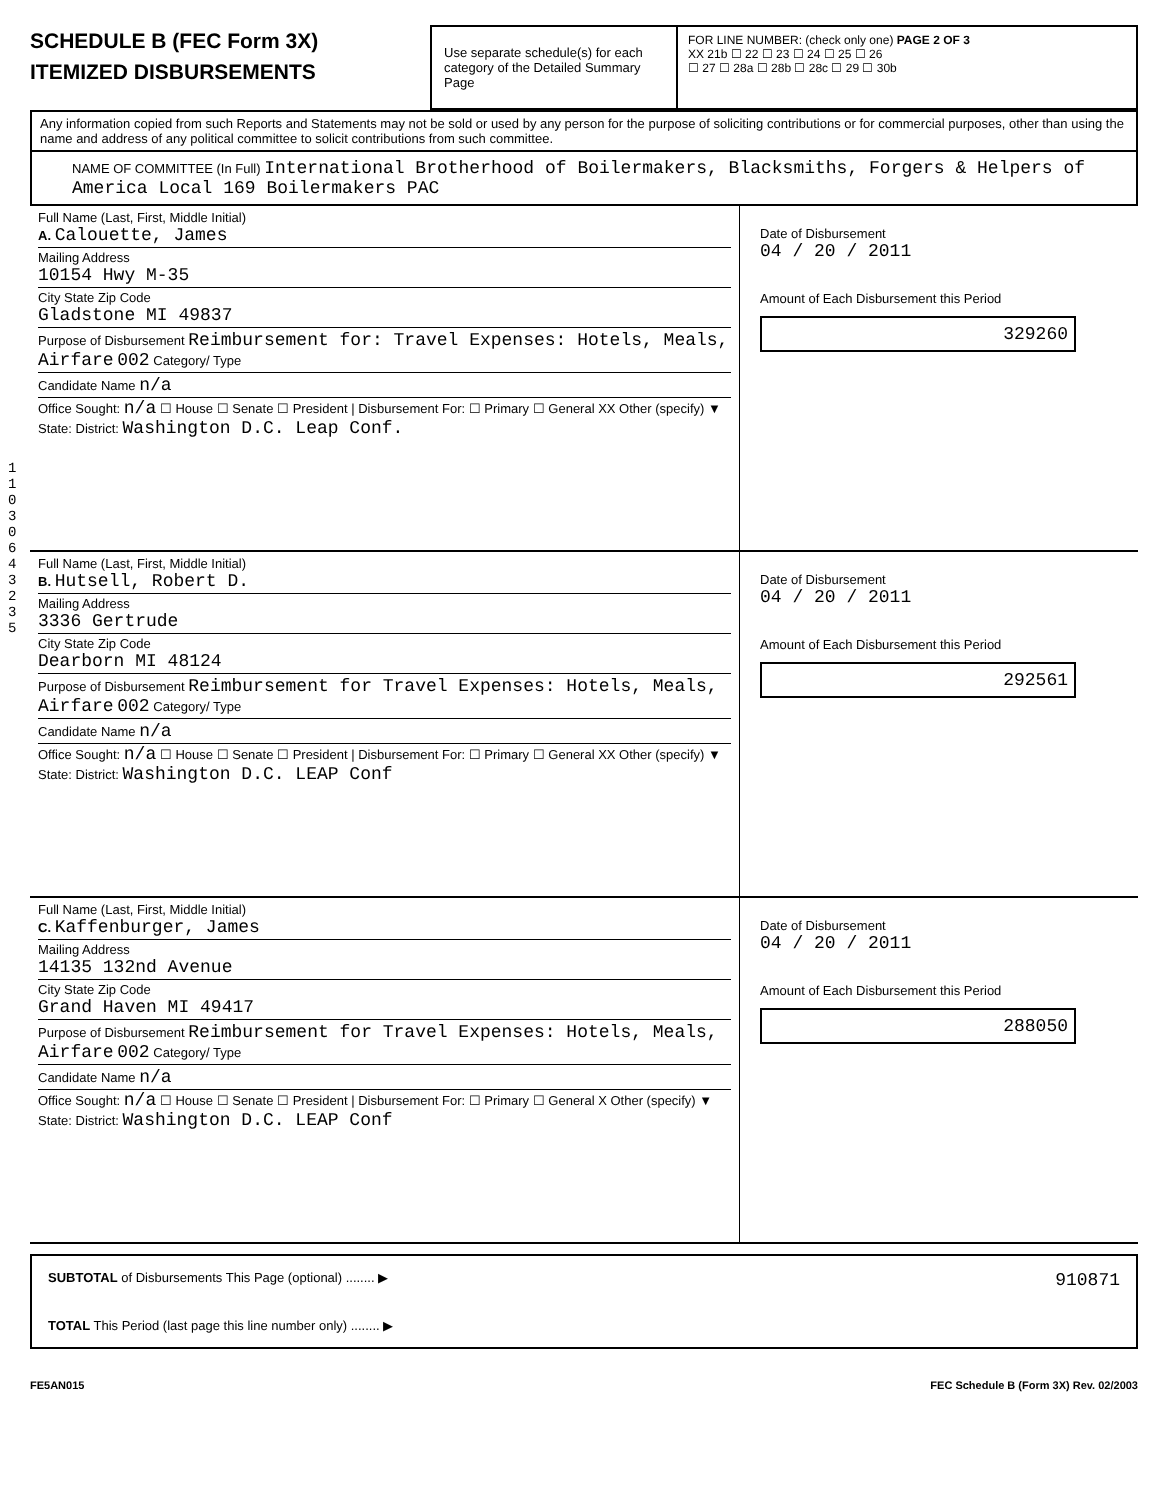SCHEDULE B (FEC Form 3X)
ITEMIZED DISBURSEMENTS
Use separate schedule(s) for each category of the Detailed Summary Page
FOR LINE NUMBER: (check only one) PAGE 2 OF 3
XX 21b ☐ 22 ☐ 23 ☐ 24 ☐ 25 ☐ 26
☐ 27 ☐ 28a ☐ 28b ☐ 28c ☐ 29 ☐ 30b
Any information copied from such Reports and Statements may not be sold or used by any person for the purpose of soliciting contributions or for commercial purposes, other than using the name and address of any political committee to solicit contributions from such committee.
NAME OF COMMITTEE (In Full) International Brotherhood of Boilermakers, Blacksmiths, Forgers & Helpers of America Local 169 Boilermakers PAC
11030643235
Full Name (Last, First, Middle Initial)
A. Calouette, James
Mailing Address
10154 Hwy M-35
City State Zip Code
Gladstone MI 49837
Purpose of Disbursement Reimbursement for: Travel Expenses: Hotels, Meals, Airfare 002 Category/ Type
Candidate Name n/a
Office Sought: n/a ☐ House ☐ Senate ☐ President | Disbursement For: ☐ Primary ☐ General XX Other (specify) ▼
State: District: Washington D.C. Leap Conf.
Date of Disbursement
04 / 20 / 2011
Amount of Each Disbursement this Period
329260
Full Name (Last, First, Middle Initial)
B. Hutsell, Robert D.
Mailing Address
3336 Gertrude
City State Zip Code
Dearborn MI 48124
Purpose of Disbursement Reimbursement for Travel Expenses: Hotels, Meals, Airfare 002 Category/ Type
Candidate Name n/a
Office Sought: n/a ☐ House ☐ Senate ☐ President | Disbursement For: ☐ Primary ☐ General XX Other (specify) ▼
State: District: Washington D.C. LEAP Conf
Date of Disbursement
04 / 20 / 2011
Amount of Each Disbursement this Period
292561
Full Name (Last, First, Middle Initial)
C. Kaffenburger, James
Mailing Address
14135 132nd Avenue
City State Zip Code
Grand Haven MI 49417
Purpose of Disbursement Reimbursement for Travel Expenses: Hotels, Meals, Airfare 002 Category/ Type
Candidate Name n/a
Office Sought: n/a ☐ House ☐ Senate ☐ President | Disbursement For: ☐ Primary ☐ General X Other (specify) ▼
State: District: Washington D.C. LEAP Conf
Date of Disbursement
04 / 20 / 2011
Amount of Each Disbursement this Period
288050
SUBTOTAL of Disbursements This Page (optional) ........ ▶ 910871
TOTAL This Period (last page this line number only) ........ ▶
FE5AN015 FEC Schedule B (Form 3X) Rev. 02/2003